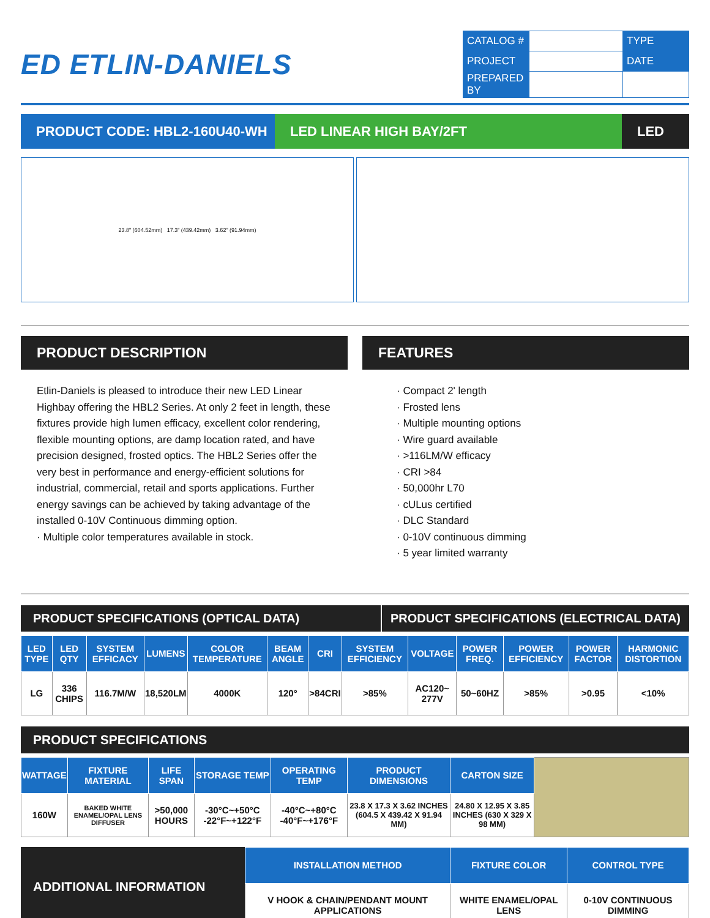ED ETLIN-DANIELS
| CATALOG # | | TYPE |
| PROJECT | | DATE |
| PREPARED BY | | |
PRODUCT CODE: HBL2-160U40-WH LED LINEAR HIGH BAY/2FT LED
23.8" (604.52mm) 17.3" (439.42mm) 3.62" (91.94mm)
PRODUCT DESCRIPTION
Etlin-Daniels is pleased to introduce their new LED Linear Highbay offering the HBL2 Series. At only 2 feet in length, these fixtures provide high lumen efficacy, excellent color rendering, flexible mounting options, are damp location rated, and have precision designed, frosted optics. The HBL2 Series offer the very best in performance and energy-efficient solutions for industrial, commercial, retail and sports applications. Further energy savings can be achieved by taking advantage of the installed 0-10V Continuous dimming option.
· Multiple color temperatures available in stock.
FEATURES
· Compact 2' length
· Frosted lens
· Multiple mounting options
· Wire guard available
· >116LM/W efficacy
· CRI >84
· 50,000hr L70
· cULus certified
· DLC Standard
· 0-10V continuous dimming
· 5 year limited warranty
PRODUCT SPECIFICATIONS (OPTICAL DATA)
PRODUCT SPECIFICATIONS (ELECTRICAL DATA)
| LED TYPE | LED QTY | SYSTEM EFFICACY | LUMENS | COLOR TEMPERATURE | BEAM ANGLE | CRI | SYSTEM EFFICIENCY | VOLTAGE | POWER FREQ. | POWER EFFICIENCY | POWER FACTOR | HARMONIC DISTORTION |
| --- | --- | --- | --- | --- | --- | --- | --- | --- | --- | --- | --- | --- |
| LG | 336 CHIPS | 116.7M/W | 18,520LM | 4000K | 120° | >84CRI | >85% | AC120~ 277V | 50~60HZ | >85% | >0.95 | <10% |
PRODUCT SPECIFICATIONS
| WATTAGE | FIXTURE MATERIAL | LIFE SPAN | STORAGE TEMP | OPERATING TEMP | PRODUCT DIMENSIONS | CARTON SIZE | |
| 160W | BAKED WHITE ENAMEL/OPAL LENS DIFFUSER | >50,000 HOURS | -30°C~+50°C -22°F~+122°F | -40°C~+80°C -40°F~+176°F | 23.8 X 17.3 X 3.62 INCHES (604.5 X 439.42 X 91.94 MM) | 24.80 X 12.95 X 3.85 INCHES (630 X 329 X 98 MM) | |
| ADDITIONAL INFORMATION | INSTALLATION METHOD | FIXTURE COLOR | CONTROL TYPE |
| | V HOOK & CHAIN/PENDANT MOUNT APPLICATIONS | WHITE ENAMEL/OPAL LENS | 0-10V CONTINUOUS DIMMING |